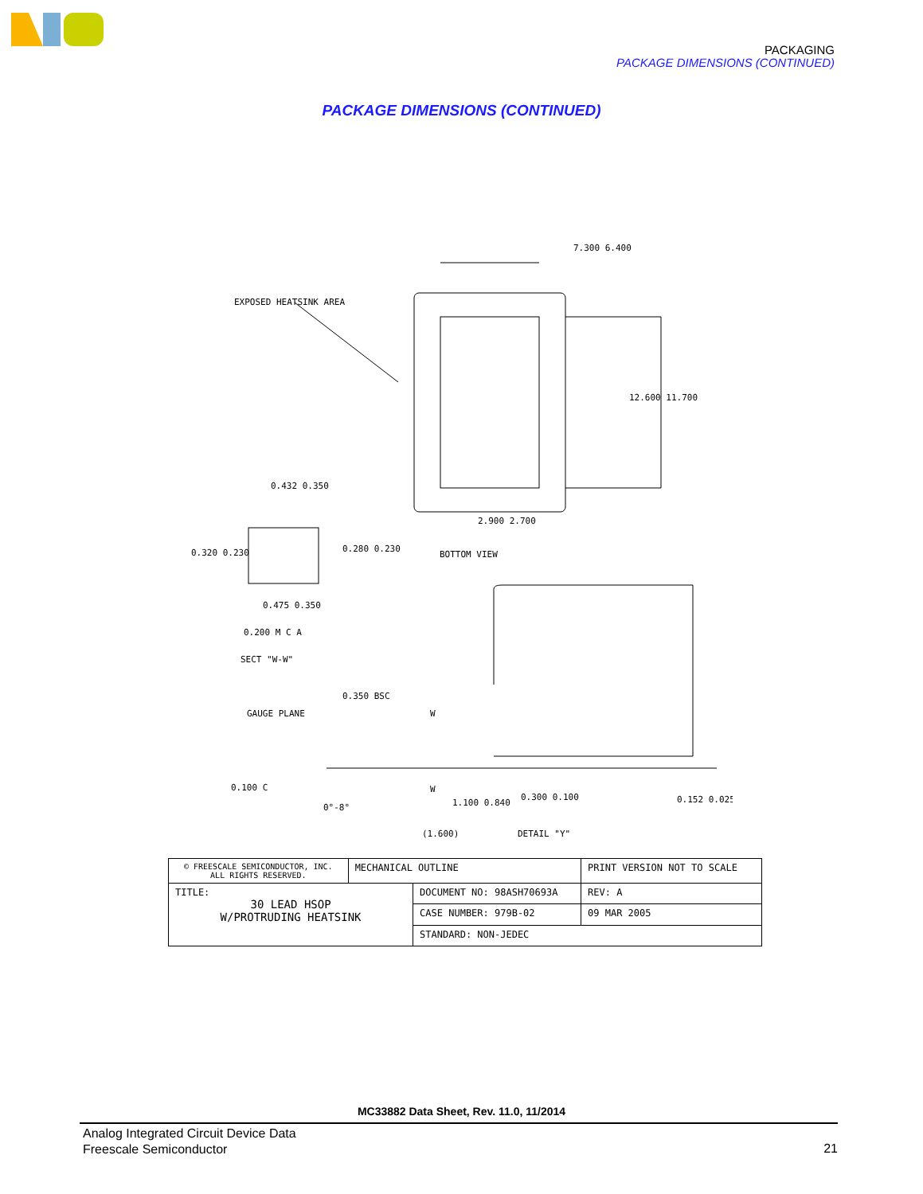PACKAGING
PACKAGE DIMENSIONS (CONTINUED)
PACKAGE DIMENSIONS (CONTINUED)
7.300 6.400
EXPOSED HEATSINK AREA
12.600 11.700
0.432 0.350
0.320 0.230
0.280 0.230
2.900 2.700
BOTTOM VIEW
0.475 0.350
0.200 M C A
SECT "W-W"
0.350 BSC
GAUGE PLANE
W
W
0.100 C
0°-8°
1.100 0.840
0.300 0.100
0.152 0.025
(1.600)
DETAIL "Y"
| © FREESCALE SEMICONDUCTOR, INC. ALL RIGHTS RESERVED. | MECHANICAL OUTLINE | | PRINT VERSION NOT TO SCALE | |
| TITLE: 30 LEAD HSOP W/PROTRUDING HEATSINK | | DOCUMENT NO: 98ASH70693A | | REV: A |
| | | CASE NUMBER: 979B-02 | | 09 MAR 2005 |
| | | STANDARD: NON-JEDEC | | |
MC33882 Data Sheet, Rev. 11.0, 11/2014
Analog Integrated Circuit Device Data
Freescale Semiconductor
21